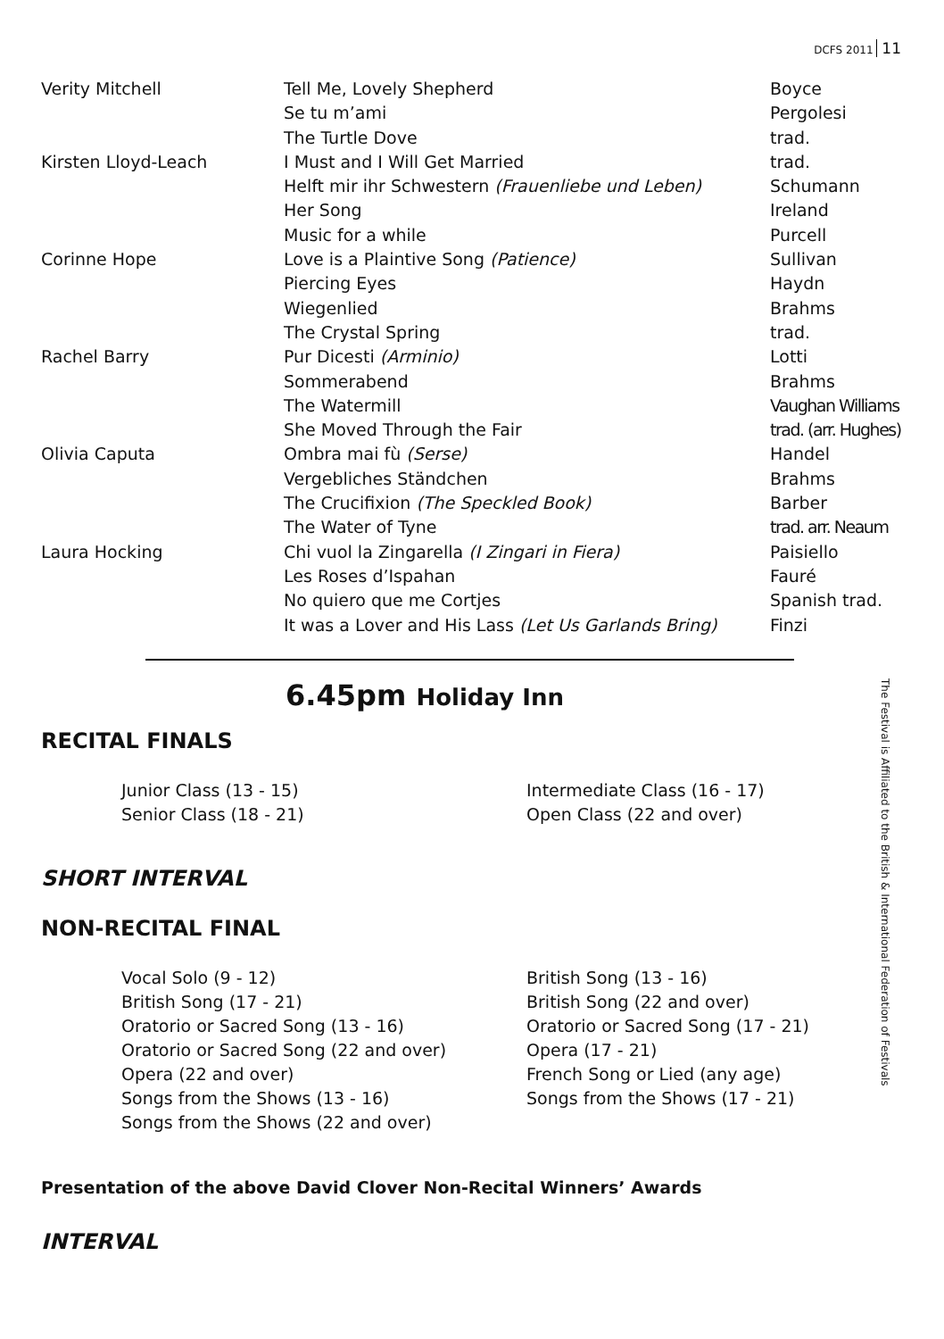DCFS 2011 11
| Verity Mitchell | Tell Me, Lovely Shepherd | Boyce |
| | Se tu m’ami | Pergolesi |
| | The Turtle Dove | trad. |
| Kirsten Lloyd-Leach | I Must and I Will Get Married | trad. |
| | Helft mir ihr Schwestern (Frauenliebe und Leben) | Schumann |
| | Her Song | Ireland |
| | Music for a while | Purcell |
| Corinne Hope | Love is a Plaintive Song (Patience) | Sullivan |
| | Piercing Eyes | Haydn |
| | Wiegenlied | Brahms |
| | The Crystal Spring | trad. |
| Rachel Barry | Pur Dicesti (Arminio) | Lotti |
| | Sommerabend | Brahms |
| | The Watermill | Vaughan Williams |
| | She Moved Through the Fair | trad. (arr. Hughes) |
| Olivia Caputa | Ombra mai fù (Serse) | Handel |
| | Vergebliches Ständchen | Brahms |
| | The Crucifixion (The Speckled Book) | Barber |
| | The Water of Tyne | trad. arr. Neaum |
| Laura Hocking | Chi vuol la Zingarella (I Zingari in Fiera) | Paisiello |
| | Les Roses d’Ispahan | Fauré |
| | No quiero que me Cortjes | Spanish trad. |
| | It was a Lover and His Lass (Let Us Garlands Bring) | Finzi |
6.45pm Holiday Inn
RECITAL FINALS
Junior Class (13 - 15)
Intermediate Class (16 - 17)
Senior Class (18 - 21)
Open Class (22 and over)
SHORT INTERVAL
NON-RECITAL FINAL
Vocal Solo (9 - 12)
British Song (13 - 16)
British Song (17 - 21)
British Song (22 and over)
Oratorio or Sacred Song (13 - 16)
Oratorio or Sacred Song (17 - 21)
Oratorio or Sacred Song (22 and over)
Opera (17 - 21)
Opera (22 and over)
French Song or Lied (any age)
Songs from the Shows (13 - 16)
Songs from the Shows (17 - 21)
Songs from the Shows (22 and over)
Presentation of the above David Clover Non-Recital Winners’ Awards
INTERVAL
The Festival is Affiliated to the British & International Federation of Festivals